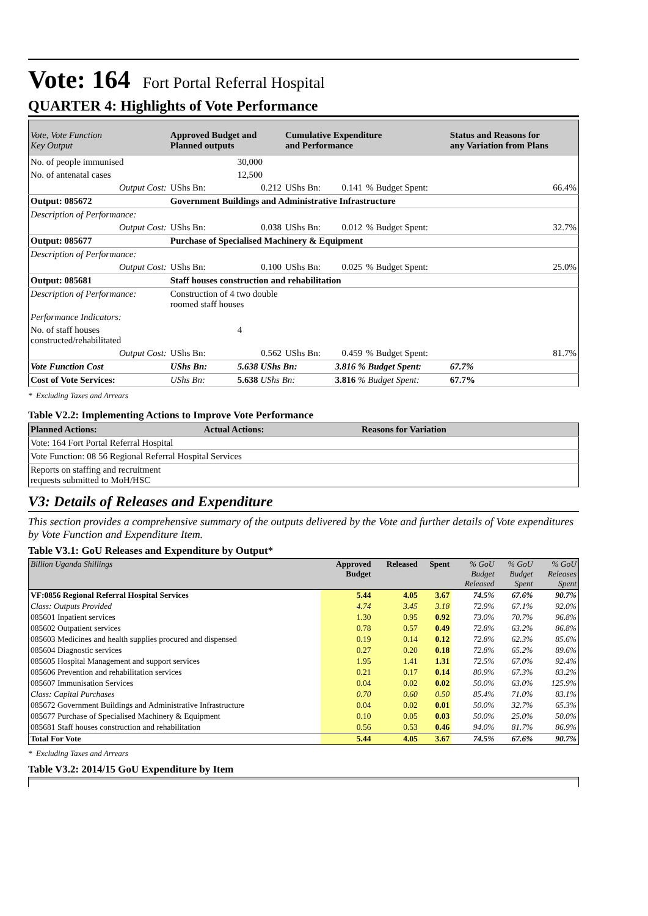Vote: 164 Fort Portal Referral Hospital
QUARTER 4: Highlights of Vote Performance
| Vote, Vote Function Key Output | Approved Budget and Planned outputs | | Cumulative Expenditure and Performance | | | Status and Reasons for any Variation from Plans |
| --- | --- | --- | --- | --- | --- | --- |
| No. of people immunised | | 30,000 | | | | |
| No. of antenatal cases | | 12,500 | | | | |
| Output Cost: | UShs Bn: | 0.212 | UShs Bn: | 0.141 | % Budget Spent: | 66.4% |
| Output: 085672 | Government Buildings and Administrative Infrastructure | | | | | |
| Description of Performance: | | | | | | |
| Output Cost: | UShs Bn: | 0.038 | UShs Bn: | 0.012 | % Budget Spent: | 32.7% |
| Output: 085677 | Purchase of Specialised Machinery & Equipment | | | | | |
| Description of Performance: | | | | | | |
| Output Cost: | UShs Bn: | 0.100 | UShs Bn: | 0.025 | % Budget Spent: | 25.0% |
| Output: 085681 | Staff houses construction and rehabilitation | | | | | |
| Description of Performance: | Construction of 4 two double roomed staff houses | | | | | |
| Performance Indicators: | | | | | | |
| No. of staff houses constructed/rehabilitated | | 4 | | | | |
| Output Cost: | UShs Bn: | 0.562 | UShs Bn: | 0.459 | % Budget Spent: | 81.7% |
| Vote Function Cost | UShs Bn: | 5.638 UShs Bn: | | 3.816 % Budget Spent: | | 67.7% |
| Cost of Vote Services: | UShs Bn: | 5.638 UShs Bn: | | 3.816 % Budget Spent: | | 67.7% |
* Excluding Taxes and Arrears
Table V2.2: Implementing Actions to Improve Vote Performance
| Planned Actions: | Actual Actions: | Reasons for Variation |
| --- | --- | --- |
| Vote: 164 Fort Portal Referral Hospital | | |
| Vote Function: 08 56 Regional Referral Hospital Services | | |
| Reports on staffing and recruitment requests submitted to MoH/HSC | | |
V3: Details of Releases and Expenditure
This section provides a comprehensive summary of the outputs delivered by the Vote and further details of Vote expenditures by Vote Function and Expenditure Item.
Table V3.1: GoU Releases and Expenditure by Output*
| Billion Uganda Shillings | Approved Budget | Released | Spent | % GoU Budget Released | % GoU Budget Spent | % GoU Releases Spent |
| VF:0856 Regional Referral Hospital Services | 5.44 | 4.05 | 3.67 | 74.5% | 67.6% | 90.7% |
| Class: Outputs Provided | 4.74 | 3.45 | 3.18 | 72.9% | 67.1% | 92.0% |
| 085601 Inpatient services | 1.30 | 0.95 | 0.92 | 73.0% | 70.7% | 96.8% |
| 085602 Outpatient services | 0.78 | 0.57 | 0.49 | 72.8% | 63.2% | 86.8% |
| 085603 Medicines and health supplies procured and dispensed | 0.19 | 0.14 | 0.12 | 72.8% | 62.3% | 85.6% |
| 085604 Diagnostic services | 0.27 | 0.20 | 0.18 | 72.8% | 65.2% | 89.6% |
| 085605 Hospital Management and support services | 1.95 | 1.41 | 1.31 | 72.5% | 67.0% | 92.4% |
| 085606 Prevention and rehabilitation services | 0.21 | 0.17 | 0.14 | 80.9% | 67.3% | 83.2% |
| 085607 Immunisation Services | 0.04 | 0.02 | 0.02 | 50.0% | 63.0% | 125.9% |
| Class: Capital Purchases | 0.70 | 0.60 | 0.50 | 85.4% | 71.0% | 83.1% |
| 085672 Government Buildings and Administrative Infrastructure | 0.04 | 0.02 | 0.01 | 50.0% | 32.7% | 65.3% |
| 085677 Purchase of Specialised Machinery & Equipment | 0.10 | 0.05 | 0.03 | 50.0% | 25.0% | 50.0% |
| 085681 Staff houses construction and rehabilitation | 0.56 | 0.53 | 0.46 | 94.0% | 81.7% | 86.9% |
| Total For Vote | 5.44 | 4.05 | 3.67 | 74.5% | 67.6% | 90.7% |
* Excluding Taxes and Arrears
Table V3.2: 2014/15 GoU Expenditure by Item